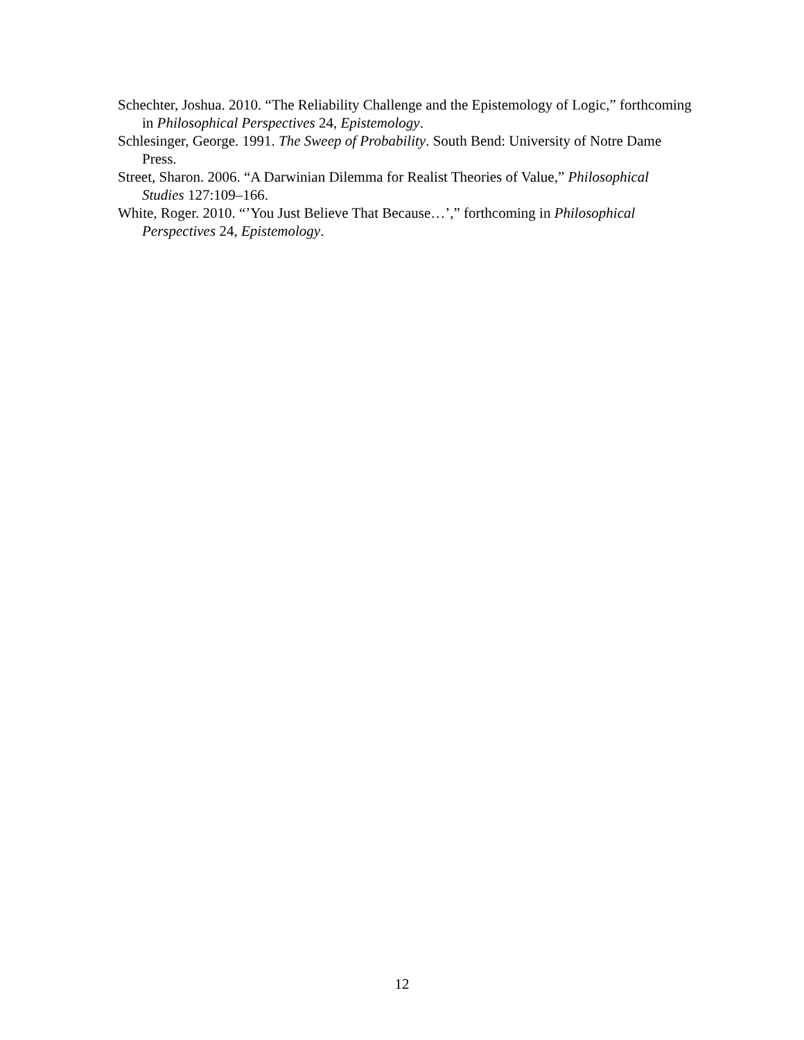Schechter, Joshua. 2010. “The Reliability Challenge and the Epistemology of Logic,” forthcoming in Philosophical Perspectives 24, Epistemology.
Schlesinger, George. 1991. The Sweep of Probability. South Bend: University of Notre Dame Press.
Street, Sharon. 2006. “A Darwinian Dilemma for Realist Theories of Value,” Philosophical Studies 127:109–166.
White, Roger. 2010. “’You Just Believe That Because…’,” forthcoming in Philosophical Perspectives 24, Epistemology.
12